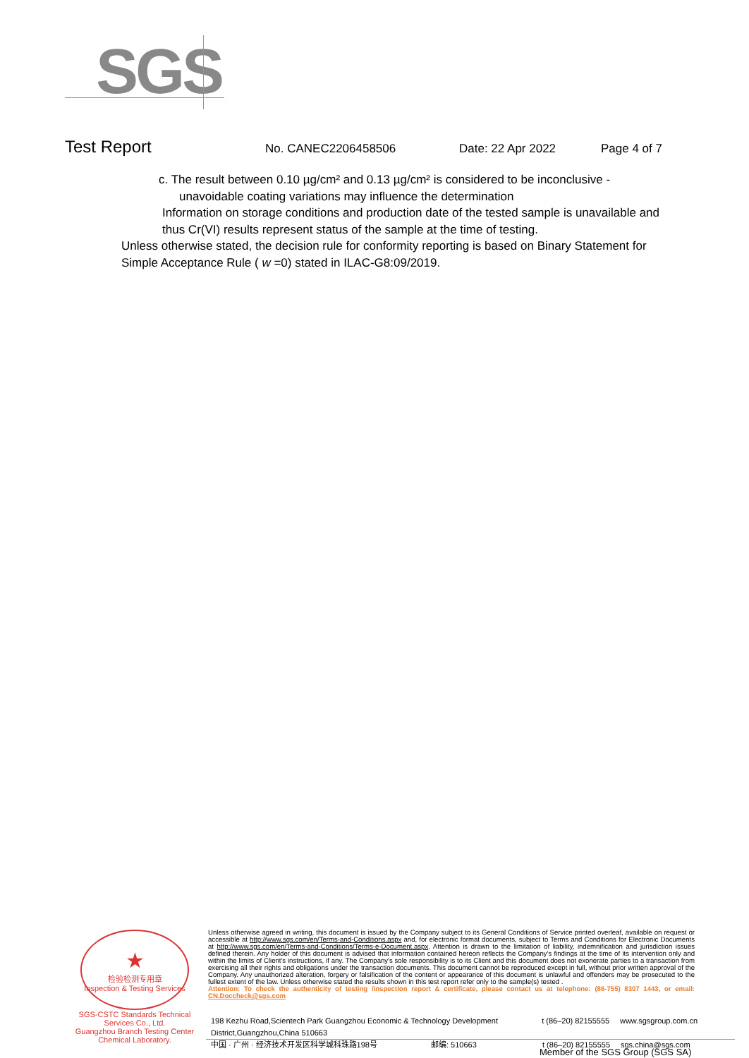SGS
Test Report No. CANEC2206458506 Date: 22 Apr 2022 Page 4 of 7
c. The result between 0.10 µg/cm² and 0.13 µg/cm² is considered to be inconclusive -
unavoidable coating variations may influence the determination
Information on storage conditions and production date of the tested sample is unavailable and thus Cr(VI) results represent status of the sample at the time of testing.
Unless otherwise stated, the decision rule for conformity reporting is based on Binary Statement for Simple Acceptance Rule ( w =0) stated in ILAC-G8:09/2019.
★
检验检测专用章
Inspection & Testing Services
SGS-CSTC Standards Technical Services Co., Ltd.
Guangzhou Branch Testing Center Chemical Laboratory.
Unless otherwise agreed in writing, this document is issued by the Company subject to its General Conditions of Service printed overleaf, available on request or accessible at http://www.sgs.com/en/Terms-and-Conditions.aspx and, for electronic format documents, subject to Terms and Conditions for Electronic Documents at http://www.sgs.com/en/Terms-and-Conditions/Terms-e-Document.aspx. Attention is drawn to the limitation of liability, indemnification and jurisdiction issues defined therein. Any holder of this document is advised that information contained hereon reflects the Company's findings at the time of its intervention only and within the limits of Client's instructions, if any. The Company's sole responsibility is to its Client and this document does not exonerate parties to a transaction from exercising all their rights and obligations under the transaction documents. This document cannot be reproduced except in full, without prior written approval of the Company. Any unauthorized alteration, forgery or falsification of the content or appearance of this document is unlawful and offenders may be prosecuted to the fullest extent of the law. Unless otherwise stated the results shown in this test report refer only to the sample(s) tested .
Attention: To check the authenticity of testing /inspection report & certificate, please contact us at telephone: (86-755) 8307 1443, or email: CN.Doccheck@sgs.com
198 Kezhu Road,Scientech Park Guangzhou Economic & Technology Development District,Guangzhou,China 510663 t (86–20) 82155555 www.sgsgroup.com.cn
中国 · 广州 · 经济技术开发区科学城科珠路198号 邮编: 510663 t (86–20) 82155555 sgs.china@sgs.com
Member of the SGS Group (SGS SA)